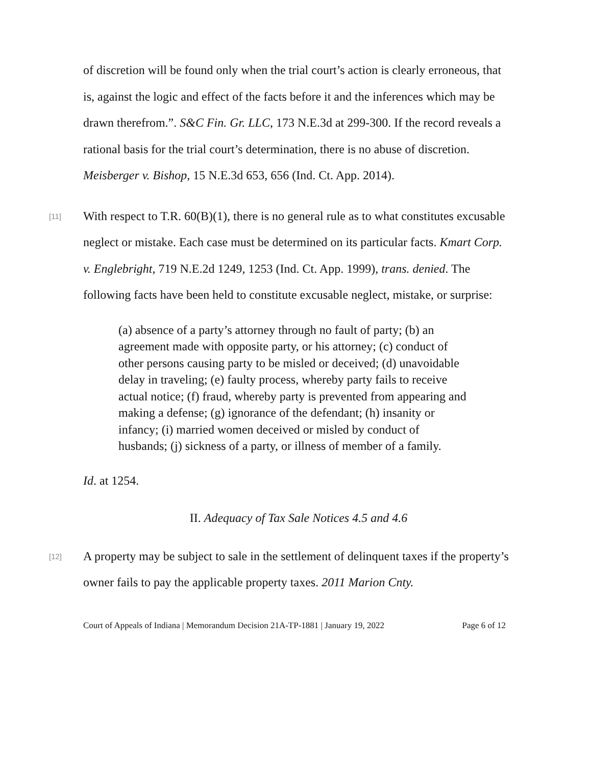of discretion will be found only when the trial court’s action is clearly erroneous, that is, against the logic and effect of the facts before it and the inferences which may be drawn therefrom.”. S&C Fin. Gr. LLC, 173 N.E.3d at 299-300. If the record reveals a rational basis for the trial court’s determination, there is no abuse of discretion. Meisberger v. Bishop, 15 N.E.3d 653, 656 (Ind. Ct. App. 2014).
[11]
With respect to T.R. 60(B)(1), there is no general rule as to what constitutes excusable neglect or mistake. Each case must be determined on its particular facts. Kmart Corp. v. Englebright, 719 N.E.2d 1249, 1253 (Ind. Ct. App. 1999), trans. denied. The following facts have been held to constitute excusable neglect, mistake, or surprise:
(a) absence of a party’s attorney through no fault of party; (b) an agreement made with opposite party, or his attorney; (c) conduct of other persons causing party to be misled or deceived; (d) unavoidable delay in traveling; (e) faulty process, whereby party fails to receive actual notice; (f) fraud, whereby party is prevented from appearing and making a defense; (g) ignorance of the defendant; (h) insanity or infancy; (i) married women deceived or misled by conduct of husbands; (j) sickness of a party, or illness of member of a family.
Id. at 1254.
II. Adequacy of Tax Sale Notices 4.5 and 4.6
[12]
A property may be subject to sale in the settlement of delinquent taxes if the property’s owner fails to pay the applicable property taxes. 2011 Marion Cnty.
Court of Appeals of Indiana | Memorandum Decision 21A-TP-1881 | January 19, 2022 Page 6 of 12